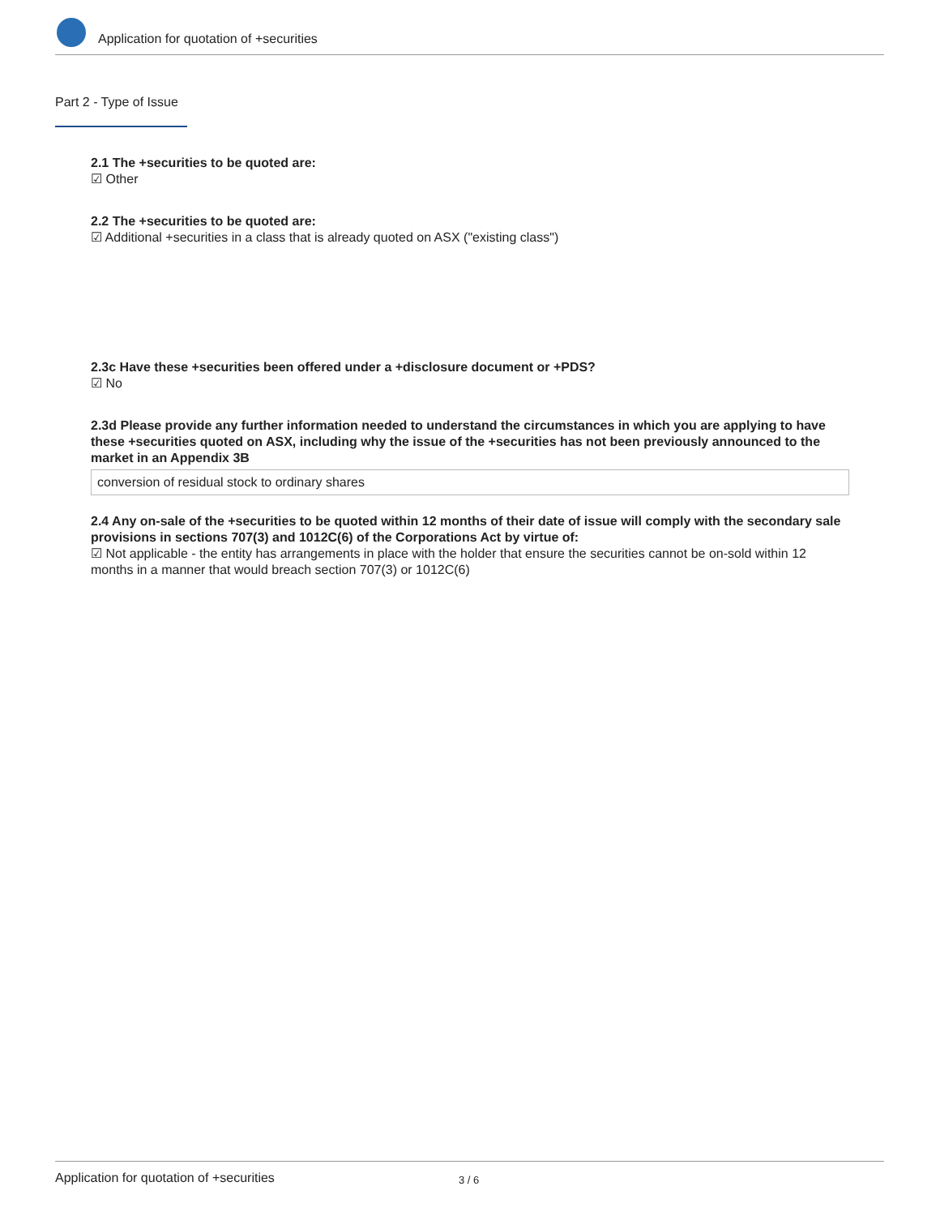Application for quotation of +securities
Part 2 - Type of Issue
2.1 The +securities to be quoted are:
☑ Other
2.2 The +securities to be quoted are:
☑ Additional +securities in a class that is already quoted on ASX ("existing class")
2.3c Have these +securities been offered under a +disclosure document or +PDS?
☑ No
2.3d Please provide any further information needed to understand the circumstances in which you are applying to have these +securities quoted on ASX, including why the issue of the +securities has not been previously announced to the market in an Appendix 3B
conversion of residual stock to ordinary shares
2.4 Any on-sale of the +securities to be quoted within 12 months of their date of issue will comply with the secondary sale provisions in sections 707(3) and 1012C(6) of the Corporations Act by virtue of:
☑ Not applicable - the entity has arrangements in place with the holder that ensure the securities cannot be on-sold within 12 months in a manner that would breach section 707(3) or 1012C(6)
Application for quotation of +securities 3 / 6